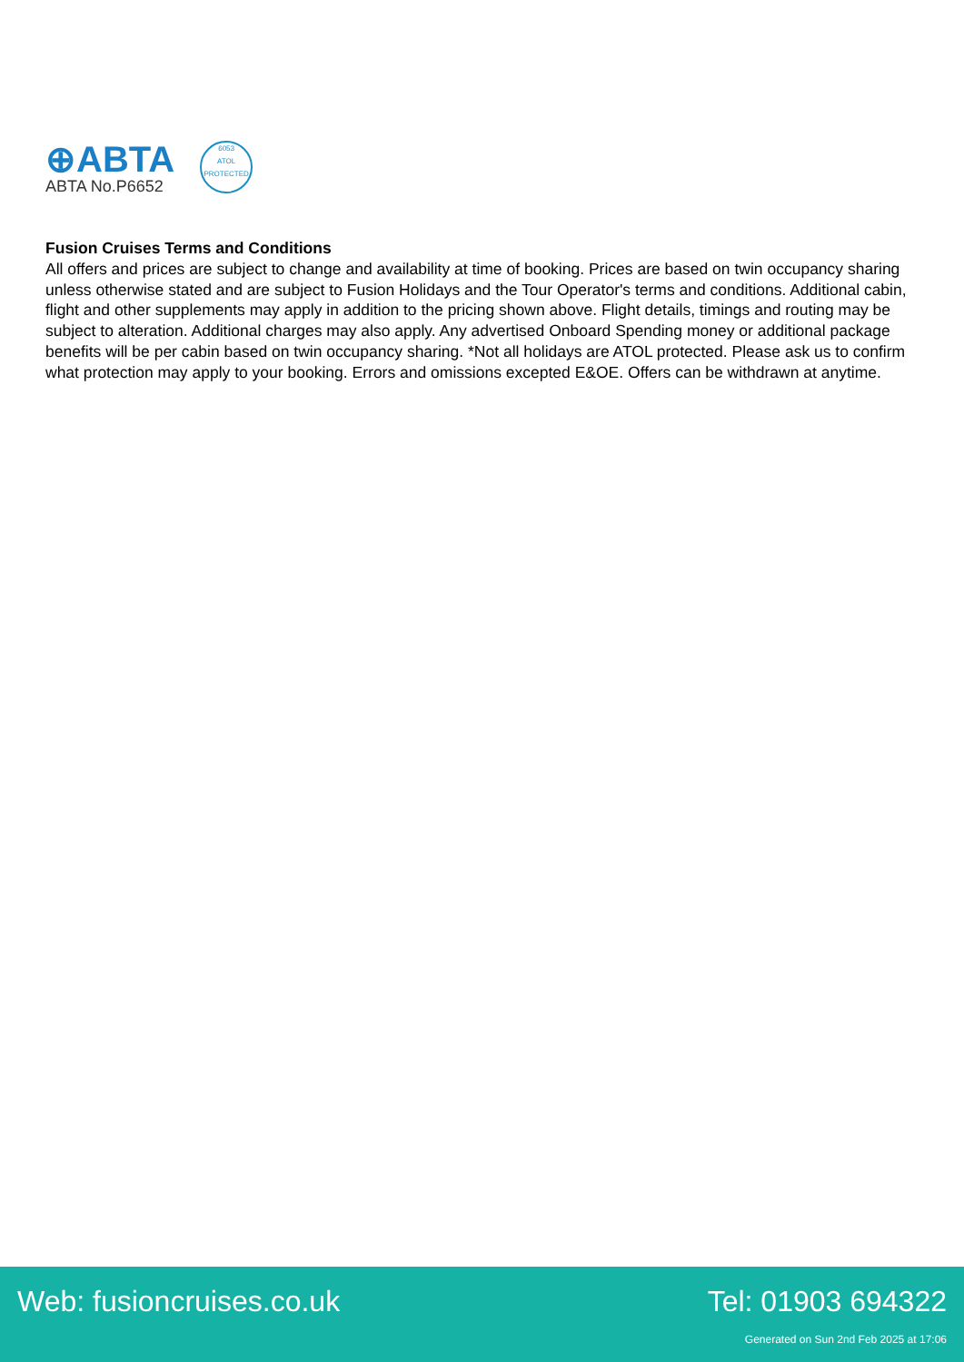⊕ABTA
ABTA No.P6652
6053
ATOL
PROTECTED
Fusion Cruises Terms and Conditions
All offers and prices are subject to change and availability at time of booking. Prices are based on twin occupancy sharing unless otherwise stated and are subject to Fusion Holidays and the Tour Operator's terms and conditions. Additional cabin, flight and other supplements may apply in addition to the pricing shown above. Flight details, timings and routing may be subject to alteration. Additional charges may also apply. Any advertised Onboard Spending money or additional package benefits will be per cabin based on twin occupancy sharing. *Not all holidays are ATOL protected. Please ask us to confirm what protection may apply to your booking. Errors and omissions excepted E&OE. Offers can be withdrawn at anytime.
Web: fusioncruises.co.uk Tel: 01903 694322
Generated on Sun 2nd Feb 2025 at 17:06